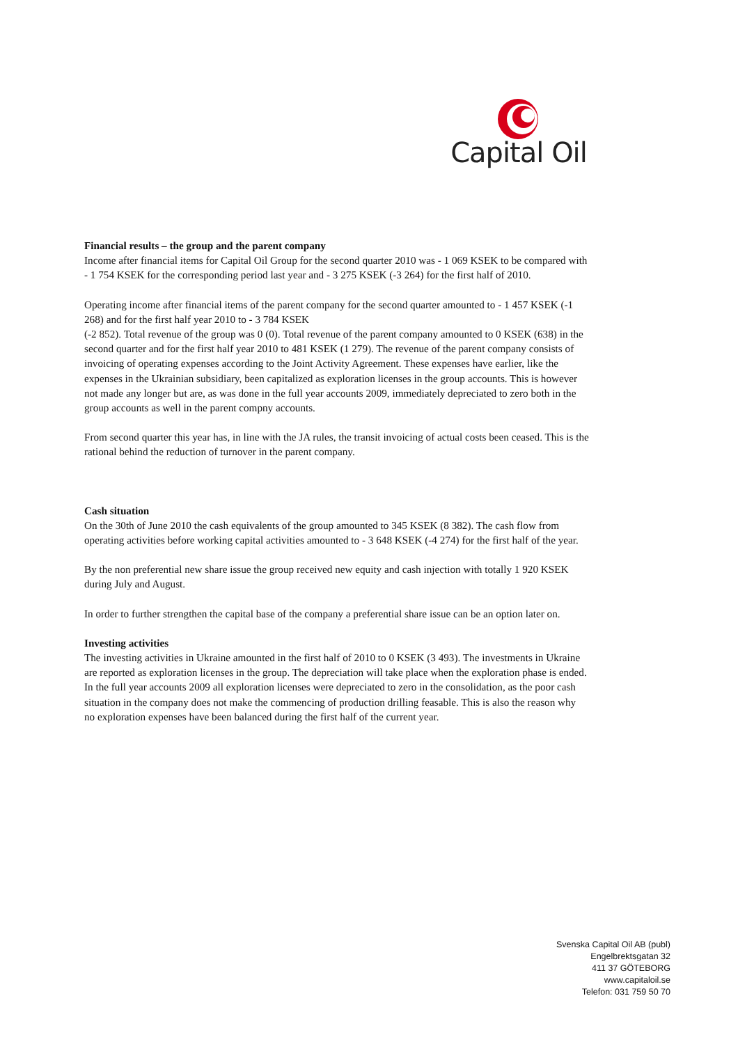Capital Oil
Financial results – the group and the parent company
Income after financial items for Capital Oil Group for the second quarter 2010 was - 1 069 KSEK to be compared with - 1 754 KSEK for the corresponding period last year and - 3 275 KSEK (-3 264) for the first half of 2010.
Operating income after financial items of the parent company for the second quarter amounted to - 1 457 KSEK (-1 268) and for the first half year 2010 to - 3 784 KSEK
(-2 852). Total revenue of the group was 0 (0). Total revenue of the parent company amounted to 0 KSEK (638) in the second quarter and for the first half year 2010 to 481 KSEK (1 279). The revenue of the parent company consists of invoicing of operating expenses according to the Joint Activity Agreement. These expenses have earlier, like the expenses in the Ukrainian subsidiary, been capitalized as exploration licenses in the group accounts. This is however not made any longer but are, as was done in the full year accounts 2009, immediately depreciated to zero both in the group accounts as well in the parent compny accounts.
From second quarter this year has, in line with the JA rules, the transit invoicing of actual costs been ceased. This is the rational behind the reduction of turnover in the parent company.
Cash situation
On the 30th of June 2010 the cash equivalents of the group amounted to 345 KSEK (8 382). The cash flow from operating activities before working capital activities amounted to - 3 648 KSEK (-4 274) for the first half of the year.
By the non preferential new share issue the group received new equity and cash injection with totally 1 920 KSEK during July and August.
In order to further strengthen the capital base of the company a preferential share issue can be an option later on.
Investing activities
The investing activities in Ukraine amounted in the first half of 2010 to 0 KSEK (3 493). The investments in Ukraine are reported as exploration licenses in the group. The depreciation will take place when the exploration phase is ended. In the full year accounts 2009 all exploration licenses were depreciated to zero in the consolidation, as the poor cash situation in the company does not make the commencing of production drilling feasable. This is also the reason why no exploration expenses have been balanced during the first half of the current year.
Svenska Capital Oil AB (publ)
Engelbrektsgatan 32
411 37 GÖTEBORG
www.capitaloil.se
Telefon: 031 759 50 70